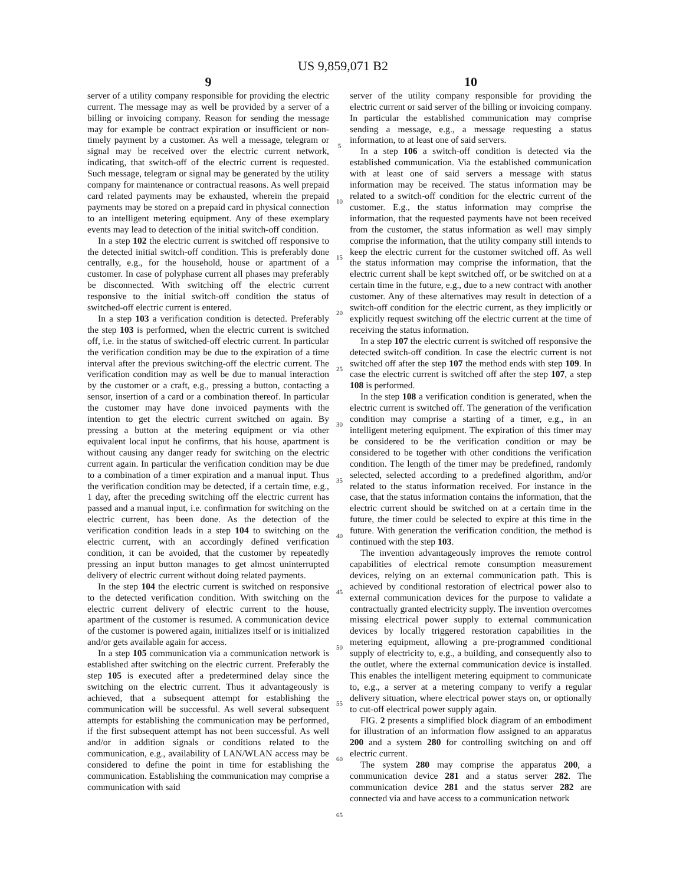US 9,859,071 B2
9 10
server of a utility company responsible for providing the electric current. The message may as well be provided by a server of a billing or invoicing company. Reason for sending the message may for example be contract expiration or insufficient or non-timely payment by a customer. As well a message, telegram or signal may be received over the electric current network, indicating, that switch-off of the electric current is requested. Such message, telegram or signal may be generated by the utility company for maintenance or contractual reasons. As well prepaid card related payments may be exhausted, wherein the prepaid payments may be stored on a prepaid card in physical connection to an intelligent metering equipment. Any of these exemplary events may lead to detection of the initial switch-off condition.
In a step 102 the electric current is switched off responsive to the detected initial switch-off condition. This is preferably done centrally, e.g., for the household, house or apartment of a customer. In case of polyphase current all phases may preferably be disconnected. With switching off the electric current responsive to the initial switch-off condition the status of switched-off electric current is entered.
In a step 103 a verification condition is detected. Preferably the step 103 is performed, when the electric current is switched off, i.e. in the status of switched-off electric current. In particular the verification condition may be due to the expiration of a time interval after the previous switching-off the electric current. The verification condition may as well be due to manual interaction by the customer or a craft, e.g., pressing a button, contacting a sensor, insertion of a card or a combination thereof. In particular the customer may have done invoiced payments with the intention to get the electric current switched on again. By pressing a button at the metering equipment or via other equivalent local input he confirms, that his house, apartment is without causing any danger ready for switching on the electric current again. In particular the verification condition may be due to a combination of a timer expiration and a manual input. Thus the verification condition may be detected, if a certain time, e.g., 1 day, after the preceding switching off the electric current has passed and a manual input, i.e. confirmation for switching on the electric current, has been done. As the detection of the verification condition leads in a step 104 to switching on the electric current, with an accordingly defined verification condition, it can be avoided, that the customer by repeatedly pressing an input button manages to get almost uninterrupted delivery of electric current without doing related payments.
In the step 104 the electric current is switched on responsive to the detected verification condition. With switching on the electric current delivery of electric current to the house, apartment of the customer is resumed. A communication device of the customer is powered again, initializes itself or is initialized and/or gets available again for access.
In a step 105 communication via a communication network is established after switching on the electric current. Preferably the step 105 is executed after a predetermined delay since the switching on the electric current. Thus it advantageously is achieved, that a subsequent attempt for establishing the communication will be successful. As well several subsequent attempts for establishing the communication may be performed, if the first subsequent attempt has not been successful. As well and/or in addition signals or conditions related to the communication, e.g., availability of LAN/WLAN access may be considered to define the point in time for establishing the communication. Establishing the communication may comprise a communication with said
5
10
15
20
25
30
35
40
45
50
55
60
65
server of the utility company responsible for providing the electric current or said server of the billing or invoicing company. In particular the established communication may comprise sending a message, e.g., a message requesting a status information, to at least one of said servers.
In a step 106 a switch-off condition is detected via the established communication. Via the established communication with at least one of said servers a message with status information may be received. The status information may be related to a switch-off condition for the electric current of the customer. E.g., the status information may comprise the information, that the requested payments have not been received from the customer, the status information as well may simply comprise the information, that the utility company still intends to keep the electric current for the customer switched off. As well the status information may comprise the information, that the electric current shall be kept switched off, or be switched on at a certain time in the future, e.g., due to a new contract with another customer. Any of these alternatives may result in detection of a switch-off condition for the electric current, as they implicitly or explicitly request switching off the electric current at the time of receiving the status information.
In a step 107 the electric current is switched off responsive the detected switch-off condition. In case the electric current is not switched off after the step 107 the method ends with step 109. In case the electric current is switched off after the step 107, a step 108 is performed.
In the step 108 a verification condition is generated, when the electric current is switched off. The generation of the verification condition may comprise a starting of a timer, e.g., in an intelligent metering equipment. The expiration of this timer may be considered to be the verification condition or may be considered to be together with other conditions the verification condition. The length of the timer may be predefined, randomly selected, selected according to a predefined algorithm, and/or related to the status information received. For instance in the case, that the status information contains the information, that the electric current should be switched on at a certain time in the future, the timer could be selected to expire at this time in the future. With generation the verification condition, the method is continued with the step 103.
The invention advantageously improves the remote control capabilities of electrical remote consumption measurement devices, relying on an external communication path. This is achieved by conditional restoration of electrical power also to external communication devices for the purpose to validate a contractually granted electricity supply. The invention overcomes missing electrical power supply to external communication devices by locally triggered restoration capabilities in the metering equipment, allowing a pre-programmed conditional supply of electricity to, e.g., a building, and consequently also to the outlet, where the external communication device is installed. This enables the intelligent metering equipment to communicate to, e.g., a server at a metering company to verify a regular delivery situation, where electrical power stays on, or optionally to cut-off electrical power supply again.
FIG. 2 presents a simplified block diagram of an embodiment for illustration of an information flow assigned to an apparatus 200 and a system 280 for controlling switching on and off electric current.
The system 280 may comprise the apparatus 200, a communication device 281 and a status server 282. The communication device 281 and the status server 282 are connected via and have access to a communication network